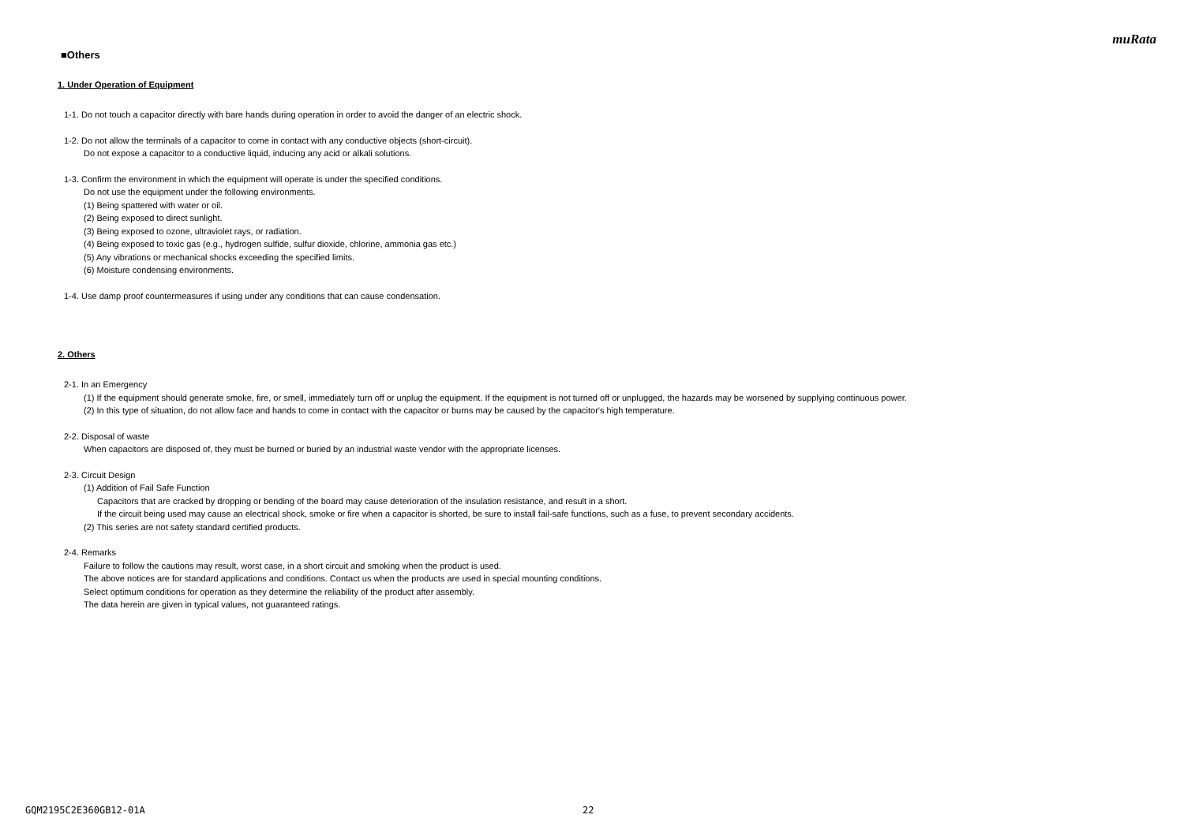muRata
■Others
1. Under Operation of Equipment
1-1. Do not touch a capacitor directly with bare hands during operation in order to avoid the danger of an electric shock.
1-2. Do not allow the terminals of a capacitor to come in contact with any conductive objects (short-circuit).
Do not expose a capacitor to a conductive liquid, inducing any acid or alkali solutions.
1-3. Confirm the environment in which the equipment will operate is under the specified conditions.
Do not use the equipment under the following environments.
(1) Being spattered with water or oil.
(2) Being exposed to direct sunlight.
(3) Being exposed to ozone, ultraviolet rays, or radiation.
(4) Being exposed to toxic gas (e.g., hydrogen sulfide, sulfur dioxide, chlorine, ammonia gas etc.)
(5) Any vibrations or mechanical shocks exceeding the specified limits.
(6) Moisture condensing environments.
1-4. Use damp proof countermeasures if using under any conditions that can cause condensation.
2. Others
2-1. In an Emergency
(1) If the equipment should generate smoke, fire, or smell, immediately turn off or unplug the equipment. If the equipment is not turned off or unplugged, the hazards may be worsened by supplying continuous power.
(2) In this type of situation, do not allow face and hands to come in contact with the capacitor or burns may be caused by the capacitor's high temperature.
2-2. Disposal of waste
When capacitors are disposed of, they must be burned or buried by an industrial waste vendor with the appropriate licenses.
2-3. Circuit Design
(1) Addition of Fail Safe Function
Capacitors that are cracked by dropping or bending of the board may cause deterioration of the insulation resistance, and result in a short.
If the circuit being used may cause an electrical shock, smoke or fire when a capacitor is shorted, be sure to install fail-safe functions, such as a fuse, to prevent secondary accidents.
(2) This series are not safety standard certified products.
2-4. Remarks
Failure to follow the cautions may result, worst case, in a short circuit and smoking when the product is used.
The above notices are for standard applications and conditions. Contact us when the products are used in special mounting conditions.
Select optimum conditions for operation as they determine the reliability of the product after assembly.
The data herein are given in typical values, not guaranteed ratings.
GQM2195C2E360GB12-01A 22